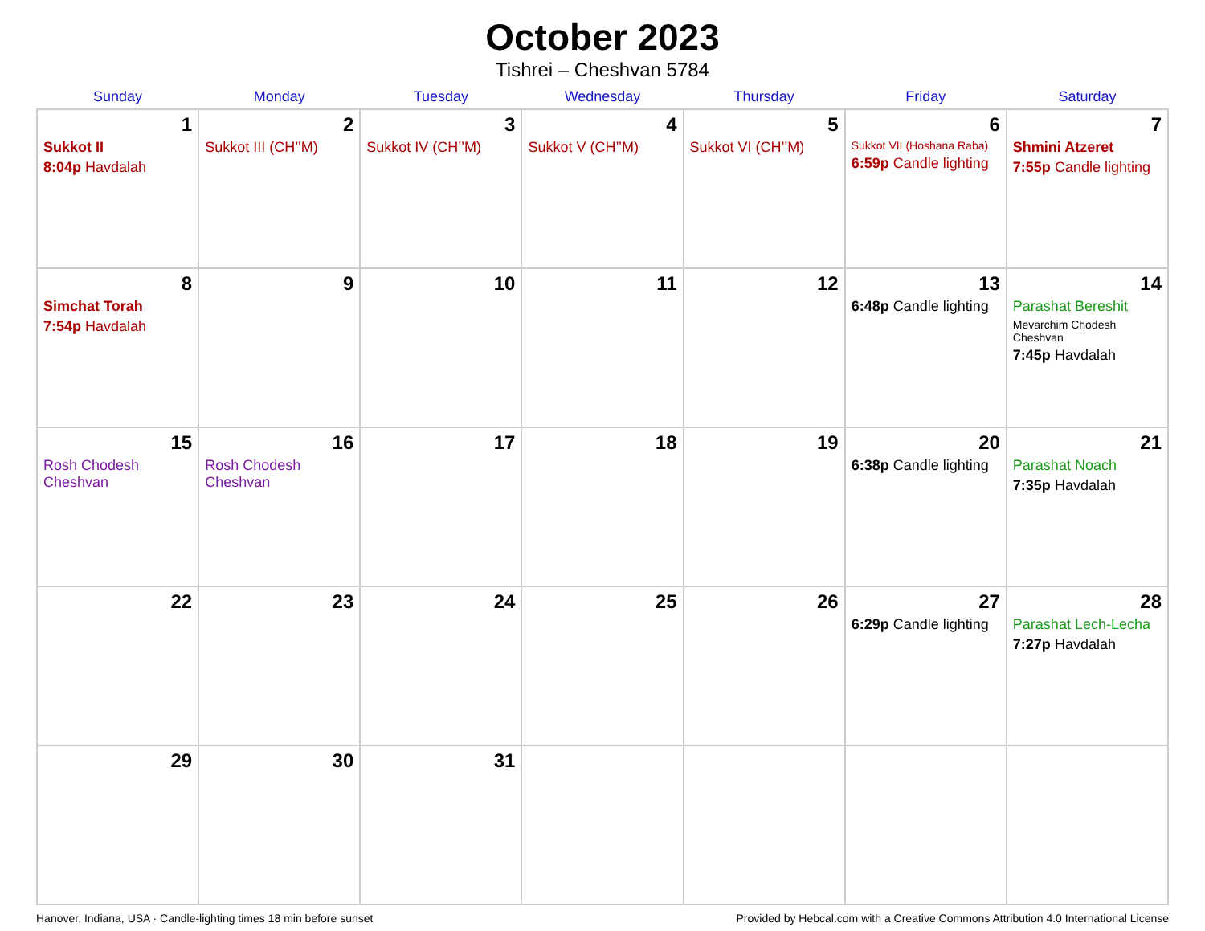October 2023
Tishrei – Cheshvan 5784
| Sunday | Monday | Tuesday | Wednesday | Thursday | Friday | Saturday |
| --- | --- | --- | --- | --- | --- | --- |
| 1 Sukkot II 8:04p Havdalah | 2 Sukkot III (CH’’M) | 3 Sukkot IV (CH’’M) | 4 Sukkot V (CH’’M) | 5 Sukkot VI (CH’’M) | 6 Sukkot VII (Hoshana Raba) 6:59p Candle lighting | 7 Shmini Atzeret 7:55p Candle lighting |
| 8 Simchat Torah 7:54p Havdalah | 9 | 10 | 11 | 12 | 13 6:48p Candle lighting | 14 Parashat Bereshit Mevarchim Chodesh Cheshvan 7:45p Havdalah |
| 15 Rosh Chodesh Cheshvan | 16 Rosh Chodesh Cheshvan | 17 | 18 | 19 | 20 6:38p Candle lighting | 21 Parashat Noach 7:35p Havdalah |
| 22 | 23 | 24 | 25 | 26 | 27 6:29p Candle lighting | 28 Parashat Lech-Lecha 7:27p Havdalah |
| 29 | 30 | 31 | | | | |
Hanover, Indiana, USA · Candle-lighting times 18 min before sunset Provided by Hebcal.com with a Creative Commons Attribution 4.0 International License